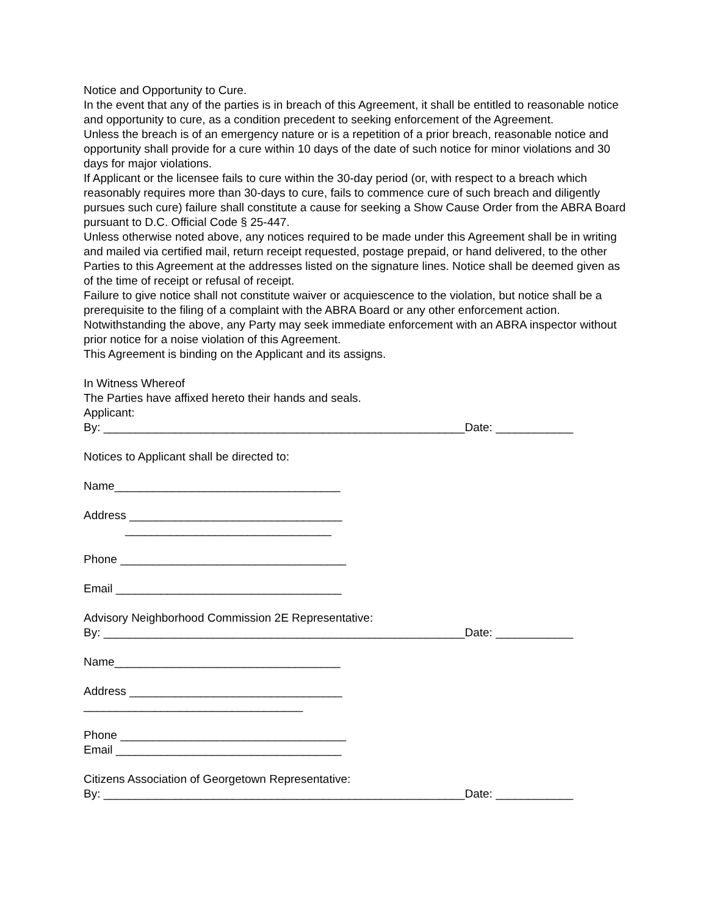Notice and Opportunity to Cure.
In the event that any of the parties is in breach of this Agreement, it shall be entitled to reasonable notice and opportunity to cure, as a condition precedent to seeking enforcement of the Agreement.
Unless the breach is of an emergency nature or is a repetition of a prior breach, reasonable notice and opportunity shall provide for a cure within 10 days of the date of such notice for minor violations and 30 days for major violations.
If Applicant or the licensee fails to cure within the 30-day period (or, with respect to a breach which reasonably requires more than 30-days to cure, fails to commence cure of such breach and diligently pursues such cure) failure shall constitute a cause for seeking a Show Cause Order from the ABRA Board pursuant to D.C. Official Code § 25-447.
Unless otherwise noted above, any notices required to be made under this Agreement shall be in writing and mailed via certified mail, return receipt requested, postage prepaid, or hand delivered, to the other Parties to this Agreement at the addresses listed on the signature lines. Notice shall be deemed given as of the time of receipt or refusal of receipt.
Failure to give notice shall not constitute waiver or acquiescence to the violation, but notice shall be a prerequisite to the filing of a complaint with the ABRA Board or any other enforcement action.
Notwithstanding the above, any Party may seek immediate enforcement with an ABRA inspector without prior notice for a noise violation of this Agreement.
This Agreement is binding on the Applicant and its assigns.
In Witness Whereof
The Parties have affixed hereto their hands and seals.
Applicant:
By: ________________________________________________________Date: ____________
Notices to Applicant shall be directed to:
Name___________________________________
Address _________________________________
________________________________
Phone ___________________________________
Email ___________________________________
Advisory Neighborhood Commission 2E Representative:
By: ________________________________________________________Date: ____________
Name___________________________________
Address _________________________________
__________________________________
Phone ___________________________________
Email ___________________________________
Citizens Association of Georgetown Representative:
By: ________________________________________________________Date: ____________